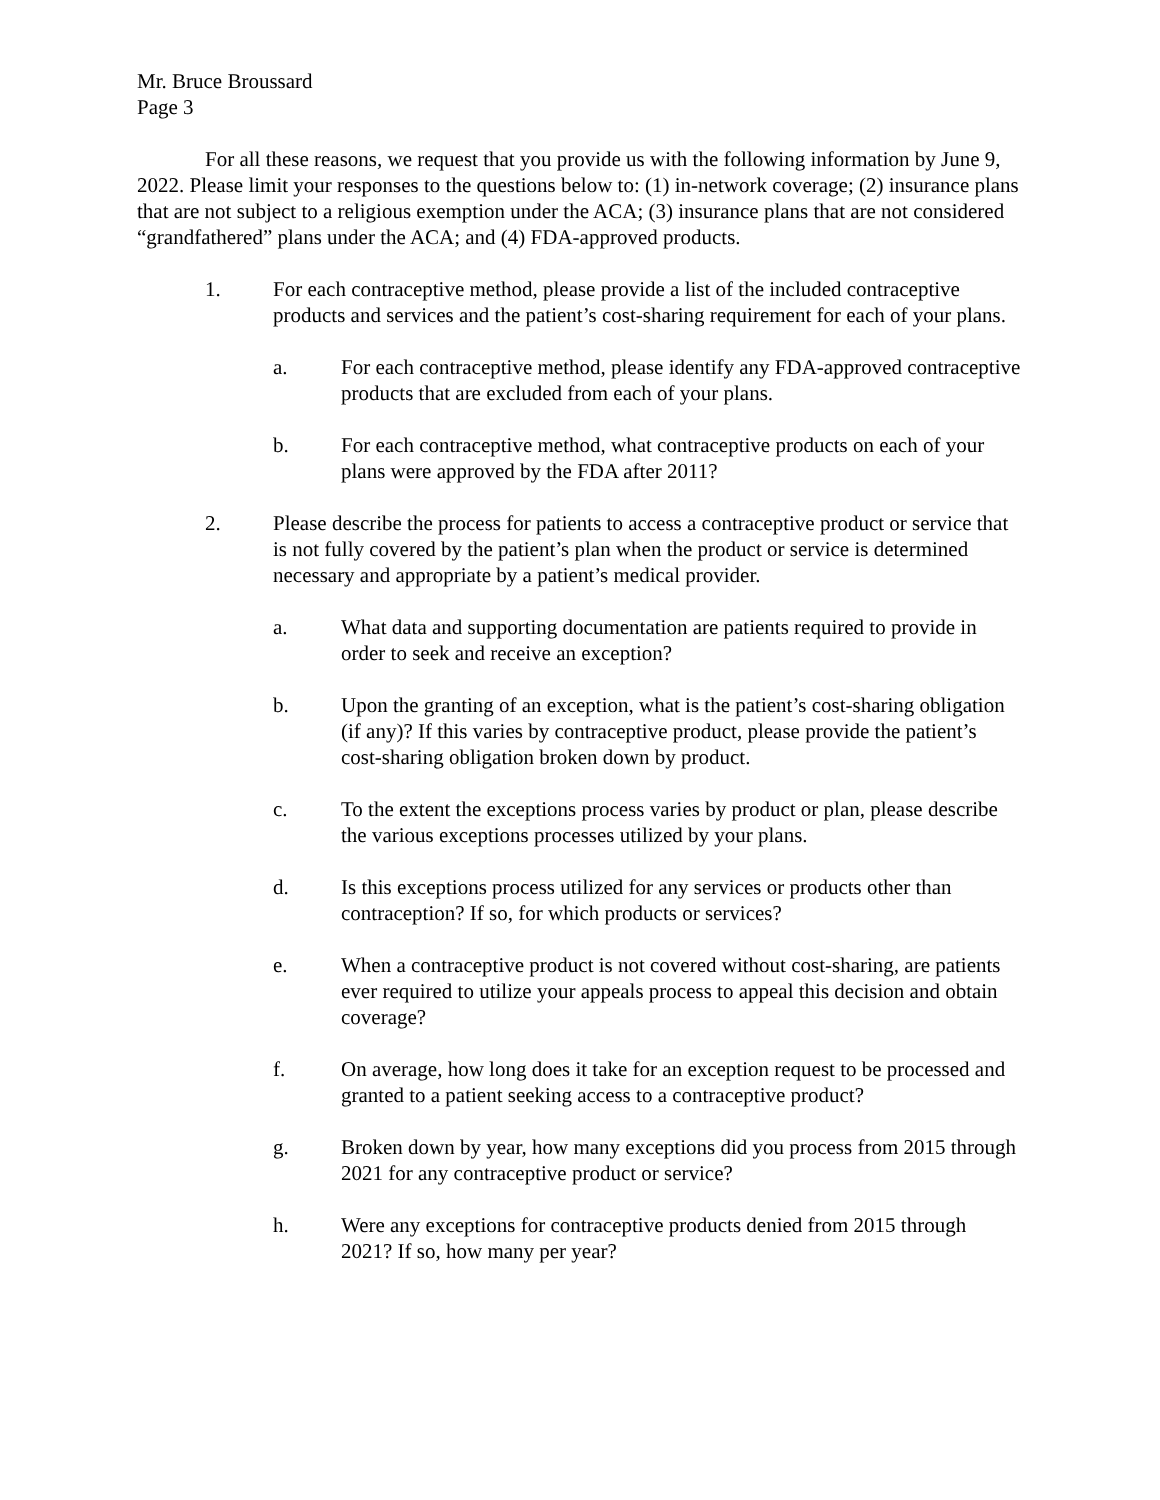Mr. Bruce Broussard
Page 3
For all these reasons, we request that you provide us with the following information by June 9, 2022. Please limit your responses to the questions below to: (1) in-network coverage; (2) insurance plans that are not subject to a religious exemption under the ACA; (3) insurance plans that are not considered “grandfathered” plans under the ACA; and (4) FDA-approved products.
1. For each contraceptive method, please provide a list of the included contraceptive products and services and the patient’s cost-sharing requirement for each of your plans.
a. For each contraceptive method, please identify any FDA-approved contraceptive products that are excluded from each of your plans.
b. For each contraceptive method, what contraceptive products on each of your plans were approved by the FDA after 2011?
2. Please describe the process for patients to access a contraceptive product or service that is not fully covered by the patient’s plan when the product or service is determined necessary and appropriate by a patient’s medical provider.
a. What data and supporting documentation are patients required to provide in order to seek and receive an exception?
b. Upon the granting of an exception, what is the patient’s cost-sharing obligation (if any)? If this varies by contraceptive product, please provide the patient’s cost-sharing obligation broken down by product.
c. To the extent the exceptions process varies by product or plan, please describe the various exceptions processes utilized by your plans.
d. Is this exceptions process utilized for any services or products other than contraception? If so, for which products or services?
e. When a contraceptive product is not covered without cost-sharing, are patients ever required to utilize your appeals process to appeal this decision and obtain coverage?
f. On average, how long does it take for an exception request to be processed and granted to a patient seeking access to a contraceptive product?
g. Broken down by year, how many exceptions did you process from 2015 through 2021 for any contraceptive product or service?
h. Were any exceptions for contraceptive products denied from 2015 through 2021? If so, how many per year?